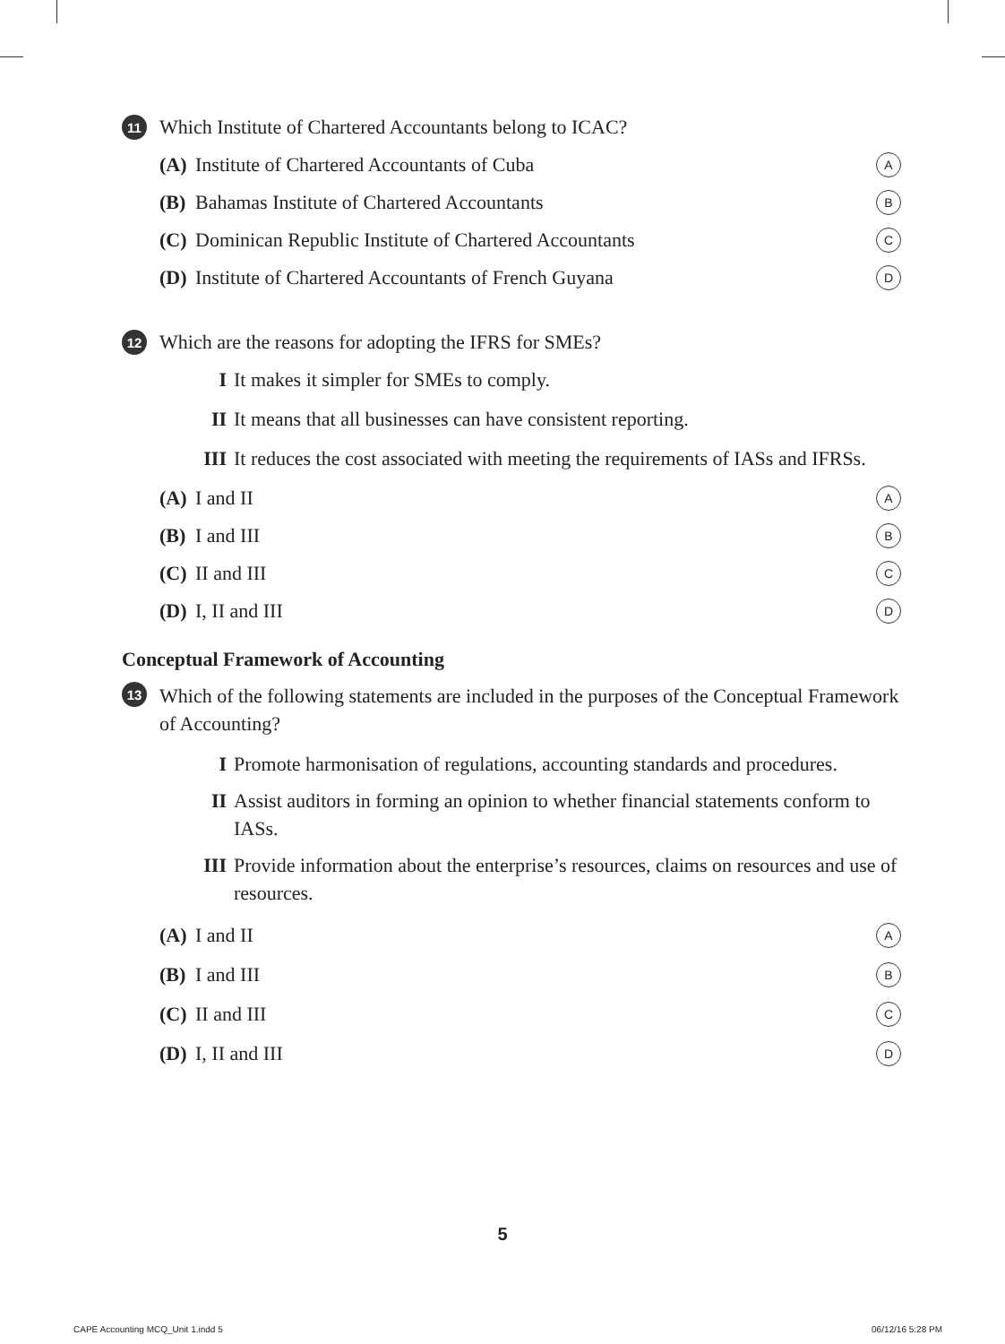11 Which Institute of Chartered Accountants belong to ICAC?
(A) Institute of Chartered Accountants of Cuba A
(B) Bahamas Institute of Chartered Accountants B
(C) Dominican Republic Institute of Chartered Accountants C
(D) Institute of Chartered Accountants of French Guyana D
12 Which are the reasons for adopting the IFRS for SMEs?
I It makes it simpler for SMEs to comply.
II It means that all businesses can have consistent reporting.
III It reduces the cost associated with meeting the requirements of IASs and IFRSs.
(A) I and II A
(B) I and III B
(C) II and III C
(D) I, II and III D
Conceptual Framework of Accounting
13 Which of the following statements are included in the purposes of the Conceptual Framework of Accounting?
I Promote harmonisation of regulations, accounting standards and procedures.
II Assist auditors in forming an opinion to whether financial statements conform to IASs.
III Provide information about the enterprise’s resources, claims on resources and use of resources.
(A) I and II A
(B) I and III B
(C) II and III C
(D) I, II and III D
5
CAPE Accounting MCQ_Unit 1.indd 5 06/12/16 5:28 PM